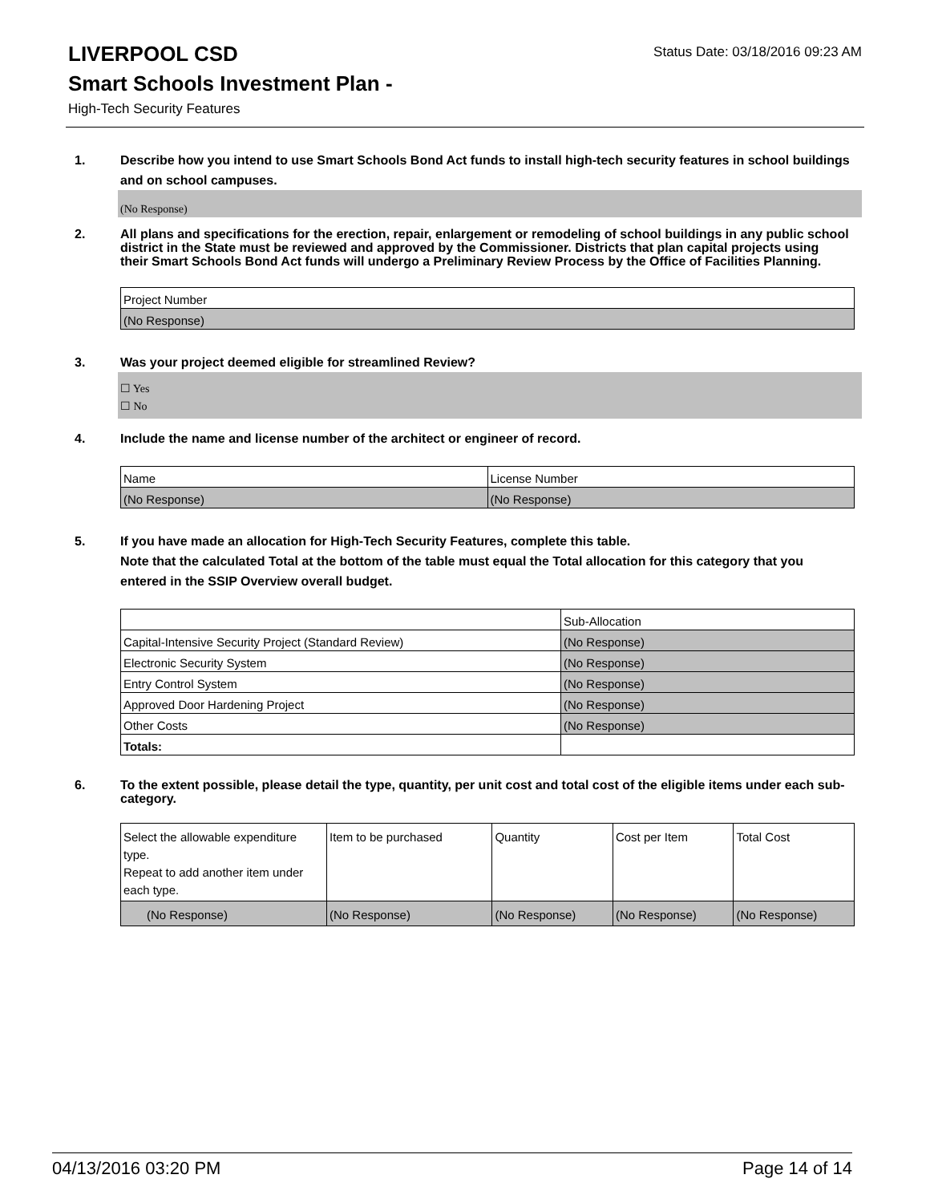Status Date: 03/18/2016 09:23 AM
LIVERPOOL CSD
Smart Schools Investment Plan -
High-Tech Security Features
1. Describe how you intend to use Smart Schools Bond Act funds to install high-tech security features in school buildings and on school campuses.
(No Response)
2. All plans and specifications for the erection, repair, enlargement or remodeling of school buildings in any public school district in the State must be reviewed and approved by the Commissioner. Districts that plan capital projects using their Smart Schools Bond Act funds will undergo a Preliminary Review Process by the Office of Facilities Planning.
| Project Number |
| (No Response) |
3. Was your project deemed eligible for streamlined Review?
☐ Yes
☐ No
4. Include the name and license number of the architect or engineer of record.
| Name | License Number |
| (No Response) | (No Response) |
5. If you have made an allocation for High-Tech Security Features, complete this table.
Note that the calculated Total at the bottom of the table must equal the Total allocation for this category that you entered in the SSIP Overview overall budget.
| | Sub-Allocation |
| Capital-Intensive Security Project (Standard Review) | (No Response) |
| Electronic Security System | (No Response) |
| Entry Control System | (No Response) |
| Approved Door Hardening Project | (No Response) |
| Other Costs | (No Response) |
| Totals: | |
6. To the extent possible, please detail the type, quantity, per unit cost and total cost of the eligible items under each sub-category.
| Select the allowable expenditure type. Repeat to add another item under each type. | Item to be purchased | Quantity | Cost per Item | Total Cost |
| --- | --- | --- | --- | --- |
| (No Response) | (No Response) | (No Response) | (No Response) | (No Response) |
04/13/2016 03:20 PM Page 14 of 14